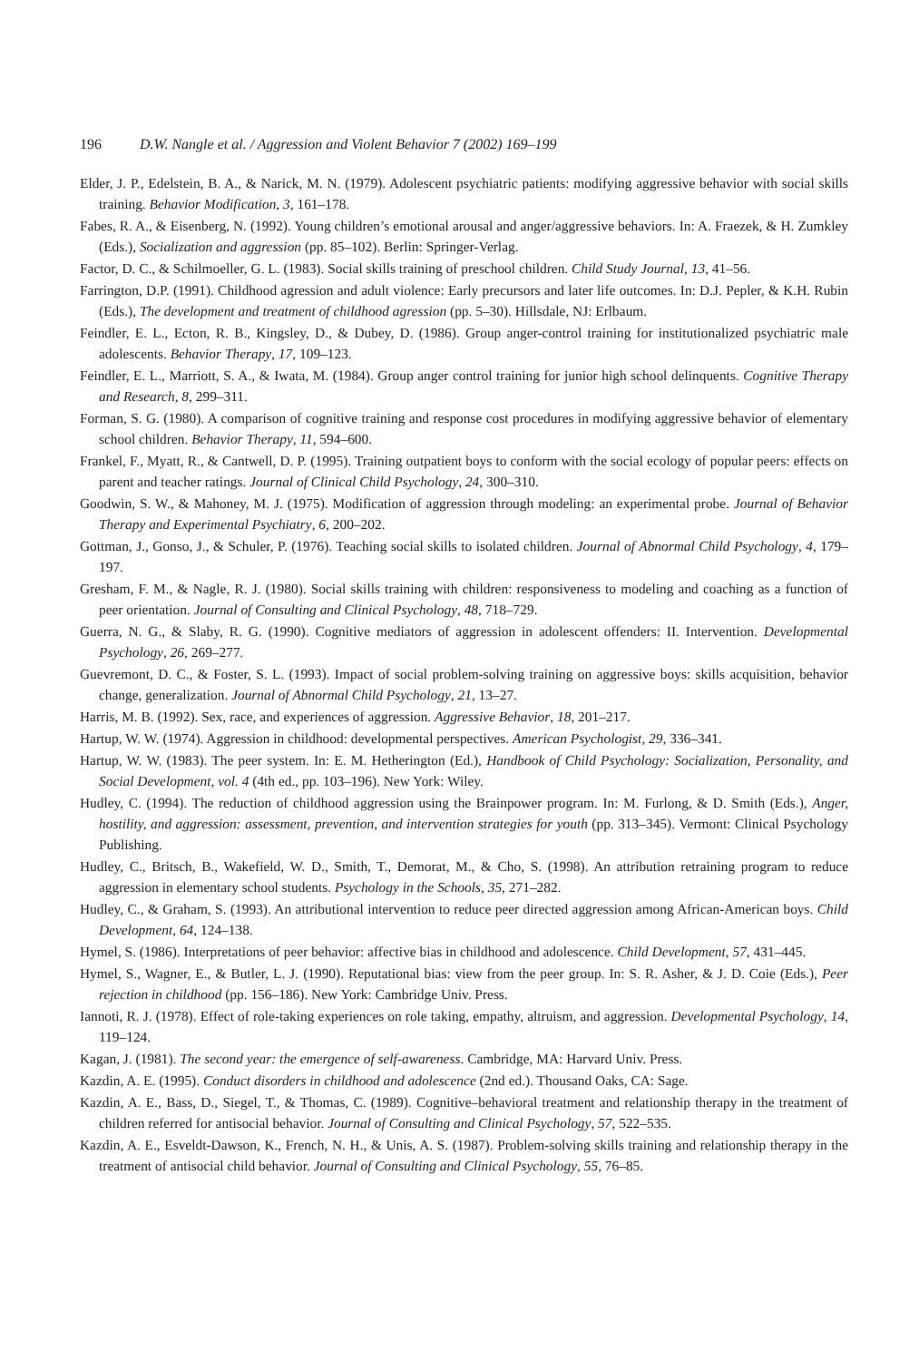196 D.W. Nangle et al. / Aggression and Violent Behavior 7 (2002) 169–199
Elder, J. P., Edelstein, B. A., & Narick, M. N. (1979). Adolescent psychiatric patients: modifying aggressive behavior with social skills training. Behavior Modification, 3, 161–178.
Fabes, R. A., & Eisenberg, N. (1992). Young children’s emotional arousal and anger/aggressive behaviors. In: A. Fraezek, & H. Zumkley (Eds.), Socialization and aggression (pp. 85–102). Berlin: Springer-Verlag.
Factor, D. C., & Schilmoeller, G. L. (1983). Social skills training of preschool children. Child Study Journal, 13, 41–56.
Farrington, D.P. (1991). Childhood agression and adult violence: Early precursors and later life outcomes. In: D.J. Pepler, & K.H. Rubin (Eds.), The development and treatment of childhood agression (pp. 5–30). Hillsdale, NJ: Erlbaum.
Feindler, E. L., Ecton, R. B., Kingsley, D., & Dubey, D. (1986). Group anger-control training for institutionalized psychiatric male adolescents. Behavior Therapy, 17, 109–123.
Feindler, E. L., Marriott, S. A., & Iwata, M. (1984). Group anger control training for junior high school delinquents. Cognitive Therapy and Research, 8, 299–311.
Forman, S. G. (1980). A comparison of cognitive training and response cost procedures in modifying aggressive behavior of elementary school children. Behavior Therapy, 11, 594–600.
Frankel, F., Myatt, R., & Cantwell, D. P. (1995). Training outpatient boys to conform with the social ecology of popular peers: effects on parent and teacher ratings. Journal of Clinical Child Psychology, 24, 300–310.
Goodwin, S. W., & Mahoney, M. J. (1975). Modification of aggression through modeling: an experimental probe. Journal of Behavior Therapy and Experimental Psychiatry, 6, 200–202.
Gottman, J., Gonso, J., & Schuler, P. (1976). Teaching social skills to isolated children. Journal of Abnormal Child Psychology, 4, 179–197.
Gresham, F. M., & Nagle, R. J. (1980). Social skills training with children: responsiveness to modeling and coaching as a function of peer orientation. Journal of Consulting and Clinical Psychology, 48, 718–729.
Guerra, N. G., & Slaby, R. G. (1990). Cognitive mediators of aggression in adolescent offenders: II. Intervention. Developmental Psychology, 26, 269–277.
Guevremont, D. C., & Foster, S. L. (1993). Impact of social problem-solving training on aggressive boys: skills acquisition, behavior change, generalization. Journal of Abnormal Child Psychology, 21, 13–27.
Harris, M. B. (1992). Sex, race, and experiences of aggression. Aggressive Behavior, 18, 201–217.
Hartup, W. W. (1974). Aggression in childhood: developmental perspectives. American Psychologist, 29, 336–341.
Hartup, W. W. (1983). The peer system. In: E. M. Hetherington (Ed.), Handbook of Child Psychology: Socialization, Personality, and Social Development, vol. 4 (4th ed., pp. 103–196). New York: Wiley.
Hudley, C. (1994). The reduction of childhood aggression using the Brainpower program. In: M. Furlong, & D. Smith (Eds.), Anger, hostility, and aggression: assessment, prevention, and intervention strategies for youth (pp. 313–345). Vermont: Clinical Psychology Publishing.
Hudley, C., Britsch, B., Wakefield, W. D., Smith, T., Demorat, M., & Cho, S. (1998). An attribution retraining program to reduce aggression in elementary school students. Psychology in the Schools, 35, 271–282.
Hudley, C., & Graham, S. (1993). An attributional intervention to reduce peer directed aggression among African-American boys. Child Development, 64, 124–138.
Hymel, S. (1986). Interpretations of peer behavior: affective bias in childhood and adolescence. Child Development, 57, 431–445.
Hymel, S., Wagner, E., & Butler, L. J. (1990). Reputational bias: view from the peer group. In: S. R. Asher, & J. D. Coie (Eds.), Peer rejection in childhood (pp. 156–186). New York: Cambridge Univ. Press.
Iannoti, R. J. (1978). Effect of role-taking experiences on role taking, empathy, altruism, and aggression. Developmental Psychology, 14, 119–124.
Kagan, J. (1981). The second year: the emergence of self-awareness. Cambridge, MA: Harvard Univ. Press.
Kazdin, A. E. (1995). Conduct disorders in childhood and adolescence (2nd ed.). Thousand Oaks, CA: Sage.
Kazdin, A. E., Bass, D., Siegel, T., & Thomas, C. (1989). Cognitive–behavioral treatment and relationship therapy in the treatment of children referred for antisocial behavior. Journal of Consulting and Clinical Psychology, 57, 522–535.
Kazdin, A. E., Esveldt-Dawson, K., French, N. H., & Unis, A. S. (1987). Problem-solving skills training and relationship therapy in the treatment of antisocial child behavior. Journal of Consulting and Clinical Psychology, 55, 76–85.